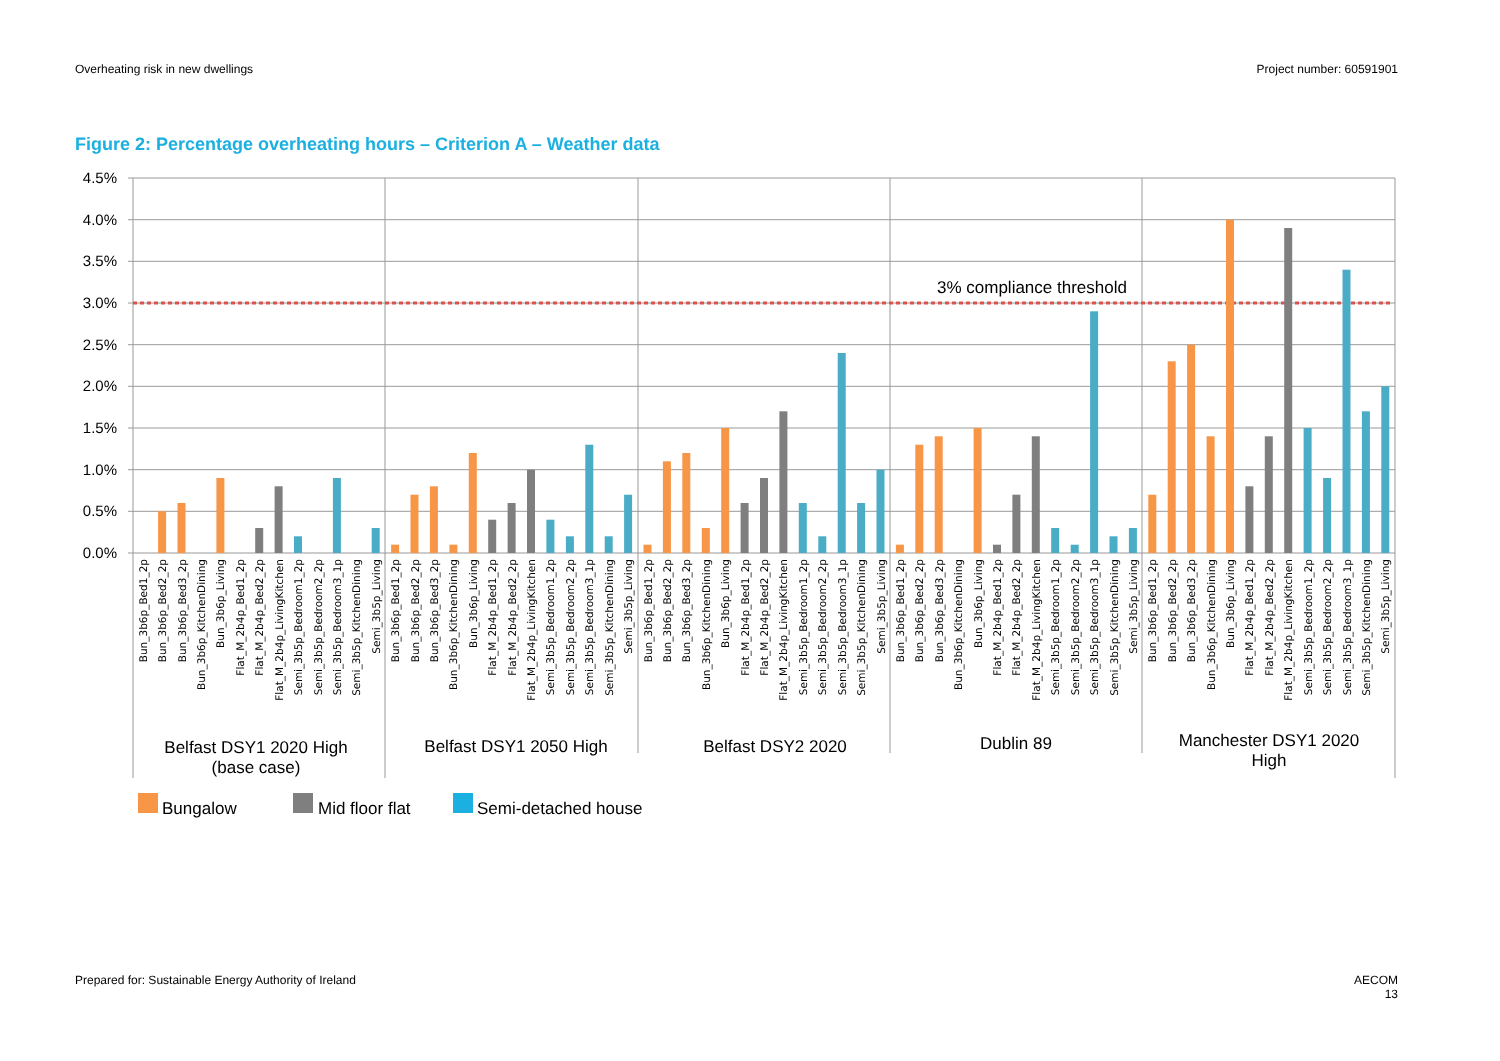Overheating risk in new dwellings
Project number: 60591901
Figure 2: Percentage overheating hours – Criterion A – Weather data
4.5%
4.0%
3.5%
3.0%
2.5%
2.0%
1.5%
1.0%
0.5%
0.0%
3% compliance threshold
Bun_3b6p_Bed1_2p
Bun_3b6p_Bed2_2p
Bun_3b6p_Bed3_2p
Bun_3b6p_KitchenDining
Bun_3b6p_Living
Flat_M_2b4p_Bed1_2p
Flat_M_2b4p_Bed2_2p
Flat_M_2b4p_LivingKitchen
Semi_3b5p_Bedroom1_2p
Semi_3b5p_Bedroom2_2p
Semi_3b5p_Bedroom3_1p
Semi_3b5p_KitchenDining
Semi_3b5p_Living
Bun_3b6p_Bed1_2p
Bun_3b6p_Bed2_2p
Bun_3b6p_Bed3_2p
Bun_3b6p_KitchenDining
Bun_3b6p_Living
Flat_M_2b4p_Bed1_2p
Flat_M_2b4p_Bed2_2p
Flat_M_2b4p_LivingKitchen
Semi_3b5p_Bedroom1_2p
Semi_3b5p_Bedroom2_2p
Semi_3b5p_Bedroom3_1p
Semi_3b5p_KitchenDining
Semi_3b5p_Living
Bun_3b6p_Bed1_2p
Bun_3b6p_Bed2_2p
Bun_3b6p_Bed3_2p
Bun_3b6p_KitchenDining
Bun_3b6p_Living
Flat_M_2b4p_Bed1_2p
Flat_M_2b4p_Bed2_2p
Flat_M_2b4p_LivingKitchen
Semi_3b5p_Bedroom1_2p
Semi_3b5p_Bedroom2_2p
Semi_3b5p_Bedroom3_1p
Semi_3b5p_KitchenDining
Semi_3b5p_Living
Bun_3b6p_Bed1_2p
Bun_3b6p_Bed2_2p
Bun_3b6p_Bed3_2p
Bun_3b6p_KitchenDining
Bun_3b6p_Living
Flat_M_2b4p_Bed1_2p
Flat_M_2b4p_Bed2_2p
Flat_M_2b4p_LivingKitchen
Semi_3b5p_Bedroom1_2p
Semi_3b5p_Bedroom2_2p
Semi_3b5p_Bedroom3_1p
Semi_3b5p_KitchenDining
Semi_3b5p_Living
Bun_3b6p_Bed1_2p
Bun_3b6p_Bed2_2p
Bun_3b6p_Bed3_2p
Bun_3b6p_KitchenDining
Bun_3b6p_Living
Flat_M_2b4p_Bed1_2p
Flat_M_2b4p_Bed2_2p
Flat_M_2b4p_LivingKitchen
Semi_3b5p_Bedroom1_2p
Semi_3b5p_Bedroom2_2p
Semi_3b5p_Bedroom3_1p
Semi_3b5p_KitchenDining
Semi_3b5p_Living
Belfast DSY1 2020 High
(base case)
Belfast DSY1 2050 High
Belfast DSY2 2020
Dublin 89
Manchester DSY1 2020
High
Bungalow
Mid floor flat
Semi-detached house
Prepared for: Sustainable Energy Authority of Ireland
AECOM
13